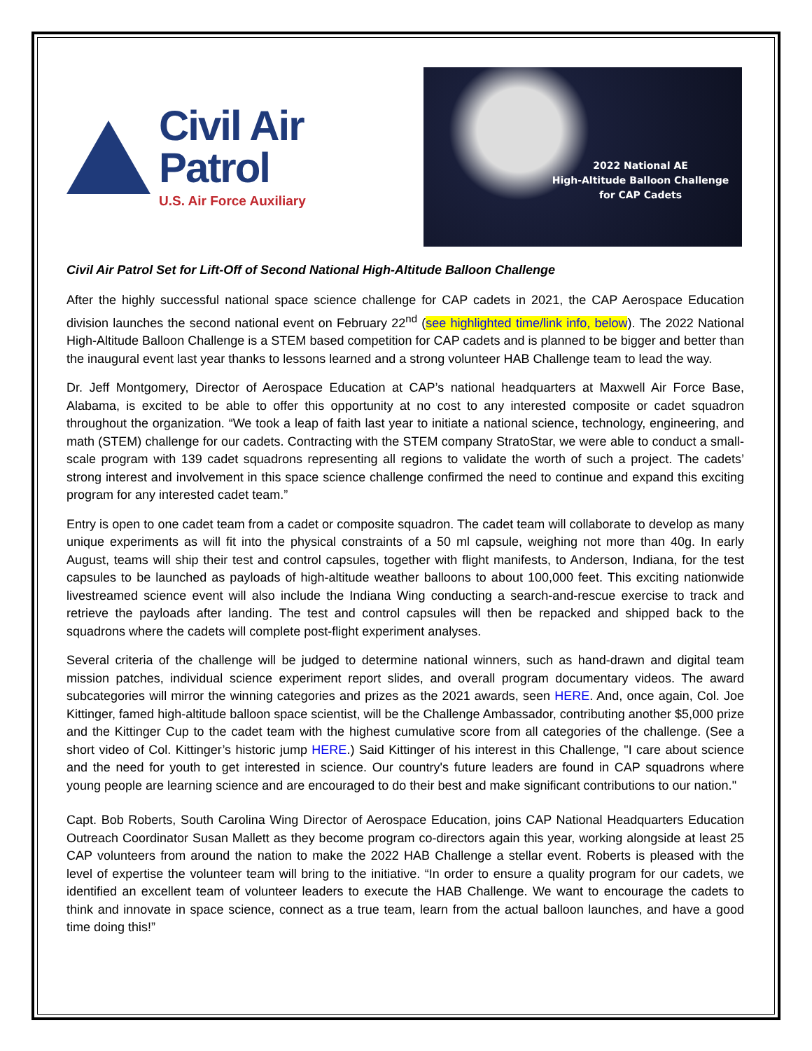Civil Air Patrol
U.S. Air Force Auxiliary
2022 National AE
High-Altitude Balloon Challenge
for CAP Cadets
Civil Air Patrol Set for Lift-Off of Second National High-Altitude Balloon Challenge
After the highly successful national space science challenge for CAP cadets in 2021, the CAP Aerospace Education division launches the second national event on February 22<sup>nd</sup> (see highlighted time/link info, below). The 2022 National High-Altitude Balloon Challenge is a STEM based competition for CAP cadets and is planned to be bigger and better than the inaugural event last year thanks to lessons learned and a strong volunteer HAB Challenge team to lead the way.
Dr. Jeff Montgomery, Director of Aerospace Education at CAP’s national headquarters at Maxwell Air Force Base, Alabama, is excited to be able to offer this opportunity at no cost to any interested composite or cadet squadron throughout the organization. “We took a leap of faith last year to initiate a national science, technology, engineering, and math (STEM) challenge for our cadets. Contracting with the STEM company StratoStar, we were able to conduct a small-scale program with 139 cadet squadrons representing all regions to validate the worth of such a project. The cadets’ strong interest and involvement in this space science challenge confirmed the need to continue and expand this exciting program for any interested cadet team.”
Entry is open to one cadet team from a cadet or composite squadron. The cadet team will collaborate to develop as many unique experiments as will fit into the physical constraints of a 50 ml capsule, weighing not more than 40g. In early August, teams will ship their test and control capsules, together with flight manifests, to Anderson, Indiana, for the test capsules to be launched as payloads of high-altitude weather balloons to about 100,000 feet. This exciting nationwide livestreamed science event will also include the Indiana Wing conducting a search-and-rescue exercise to track and retrieve the payloads after landing. The test and control capsules will then be repacked and shipped back to the squadrons where the cadets will complete post-flight experiment analyses.
Several criteria of the challenge will be judged to determine national winners, such as hand-drawn and digital team mission patches, individual science experiment report slides, and overall program documentary videos. The award subcategories will mirror the winning categories and prizes as the 2021 awards, seen HERE. And, once again, Col. Joe Kittinger, famed high-altitude balloon space scientist, will be the Challenge Ambassador, contributing another $5,000 prize and the Kittinger Cup to the cadet team with the highest cumulative score from all categories of the challenge. (See a short video of Col. Kittinger’s historic jump HERE.) Said Kittinger of his interest in this Challenge, "I care about science and the need for youth to get interested in science. Our country's future leaders are found in CAP squadrons where young people are learning science and are encouraged to do their best and make significant contributions to our nation."
Capt. Bob Roberts, South Carolina Wing Director of Aerospace Education, joins CAP National Headquarters Education Outreach Coordinator Susan Mallett as they become program co-directors again this year, working alongside at least 25 CAP volunteers from around the nation to make the 2022 HAB Challenge a stellar event. Roberts is pleased with the level of expertise the volunteer team will bring to the initiative. “In order to ensure a quality program for our cadets, we identified an excellent team of volunteer leaders to execute the HAB Challenge. We want to encourage the cadets to think and innovate in space science, connect as a true team, learn from the actual balloon launches, and have a good time doing this!”